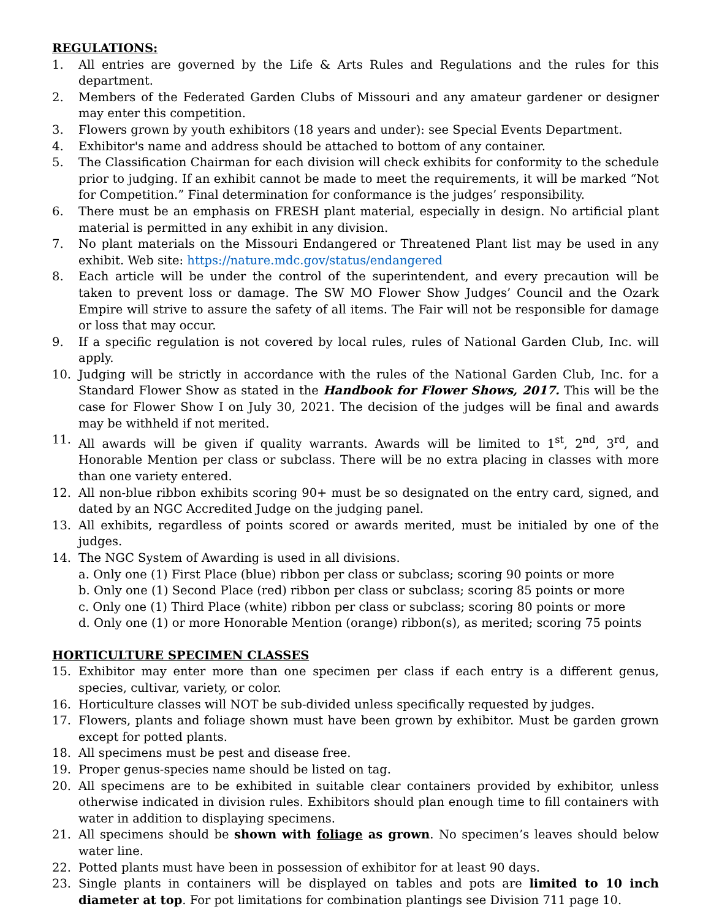REGULATIONS:
1. All entries are governed by the Life & Arts Rules and Regulations and the rules for this department.
2. Members of the Federated Garden Clubs of Missouri and any amateur gardener or designer may enter this competition.
3. Flowers grown by youth exhibitors (18 years and under): see Special Events Department.
4. Exhibitor's name and address should be attached to bottom of any container.
5. The Classification Chairman for each division will check exhibits for conformity to the schedule prior to judging. If an exhibit cannot be made to meet the requirements, it will be marked “Not for Competition.” Final determination for conformance is the judges’ responsibility.
6. There must be an emphasis on FRESH plant material, especially in design. No artificial plant material is permitted in any exhibit in any division.
7. No plant materials on the Missouri Endangered or Threatened Plant list may be used in any exhibit. Web site: https://nature.mdc.gov/status/endangered
8. Each article will be under the control of the superintendent, and every precaution will be taken to prevent loss or damage. The SW MO Flower Show Judges’ Council and the Ozark Empire will strive to assure the safety of all items. The Fair will not be responsible for damage or loss that may occur.
9. If a specific regulation is not covered by local rules, rules of National Garden Club, Inc. will apply.
10. Judging will be strictly in accordance with the rules of the National Garden Club, Inc. for a Standard Flower Show as stated in the Handbook for Flower Shows, 2017. This will be the case for Flower Show I on July 30, 2021. The decision of the judges will be final and awards may be withheld if not merited.
11. All awards will be given if quality warrants. Awards will be limited to 1<sup>st</sup>, 2<sup>nd</sup>, 3<sup>rd</sup>, and Honorable Mention per class or subclass. There will be no extra placing in classes with more than one variety entered.
12. All non-blue ribbon exhibits scoring 90+ must be so designated on the entry card, signed, and dated by an NGC Accredited Judge on the judging panel.
13. All exhibits, regardless of points scored or awards merited, must be initialed by one of the judges.
14. The NGC System of Awarding is used in all divisions.
a. Only one (1) First Place (blue) ribbon per class or subclass; scoring 90 points or more
b. Only one (1) Second Place (red) ribbon per class or subclass; scoring 85 points or more
c. Only one (1) Third Place (white) ribbon per class or subclass; scoring 80 points or more
d. Only one (1) or more Honorable Mention (orange) ribbon(s), as merited; scoring 75 points
HORTICULTURE SPECIMEN CLASSES
15. Exhibitor may enter more than one specimen per class if each entry is a different genus, species, cultivar, variety, or color.
16. Horticulture classes will NOT be sub-divided unless specifically requested by judges.
17. Flowers, plants and foliage shown must have been grown by exhibitor. Must be garden grown except for potted plants.
18. All specimens must be pest and disease free.
19. Proper genus-species name should be listed on tag.
20. All specimens are to be exhibited in suitable clear containers provided by exhibitor, unless otherwise indicated in division rules. Exhibitors should plan enough time to fill containers with water in addition to displaying specimens.
21. All specimens should be shown with foliage as grown. No specimen’s leaves should below water line.
22. Potted plants must have been in possession of exhibitor for at least 90 days.
23. Single plants in containers will be displayed on tables and pots are limited to 10 inch diameter at top. For pot limitations for combination plantings see Division 711 page 10.